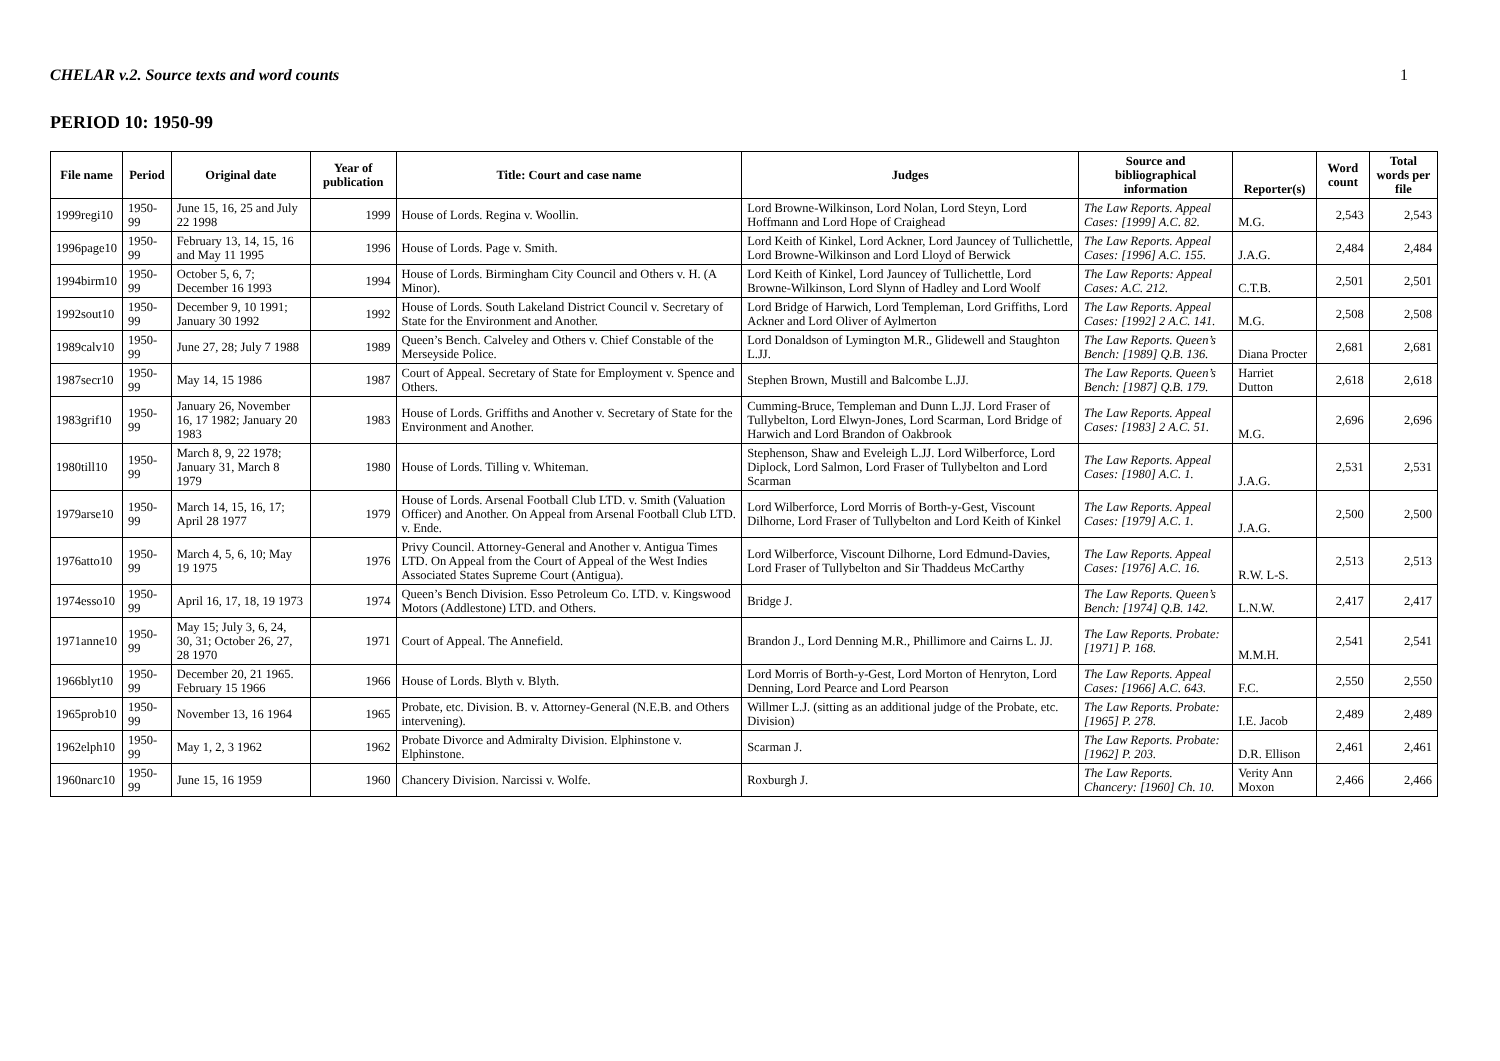CHELAR v.2. Source texts and word counts 1
PERIOD 10: 1950-99
| File name | Period | Original date | Year of publication | Title: Court and case name | Judges | Source and bibliographical information | Reporter(s) | Word count | Total words per file |
| --- | --- | --- | --- | --- | --- | --- | --- | --- | --- |
| 1999regi10 | 1950-99 | June 15, 16, 25 and July 22 1998 | 1999 | House of Lords. Regina v. Woollin. | Lord Browne-Wilkinson, Lord Nolan, Lord Steyn, Lord Hoffmann and Lord Hope of Craighead | The Law Reports. Appeal Cases: [1999] A.C. 82. | M.G. | 2,543 | 2,543 |
| 1996page10 | 1950-99 | February 13, 14, 15, 16 and May 11 1995 | 1996 | House of Lords. Page v. Smith. | Lord Keith of Kinkel, Lord Ackner, Lord Jauncey of Tullichettle, Lord Browne-Wilkinson and Lord Lloyd of Berwick | The Law Reports. Appeal Cases: [1996] A.C. 155. | J.A.G. | 2,484 | 2,484 |
| 1994birm10 | 1950-99 | October 5, 6, 7; December 16 1993 | 1994 | House of Lords. Birmingham City Council and Others v. H. (A Minor). | Lord Keith of Kinkel, Lord Jauncey of Tullichettle, Lord Browne-Wilkinson, Lord Slynn of Hadley and Lord Woolf | The Law Reports: Appeal Cases: A.C. 212. | C.T.B. | 2,501 | 2,501 |
| 1992sout10 | 1950-99 | December 9, 10 1991; January 30 1992 | 1992 | House of Lords. South Lakeland District Council v. Secretary of State for the Environment and Another. | Lord Bridge of Harwich, Lord Templeman, Lord Griffiths, Lord Ackner and Lord Oliver of Aylmerton | The Law Reports. Appeal Cases: [1992] 2 A.C. 141. | M.G. | 2,508 | 2,508 |
| 1989calv10 | 1950-99 | June 27, 28; July 7 1988 | 1989 | Queen’s Bench. Calveley and Others v. Chief Constable of the Merseyside Police. | Lord Donaldson of Lymington M.R., Glidewell and Staughton L.JJ. | The Law Reports. Queen’s Bench: [1989] Q.B. 136. | Diana Procter | 2,681 | 2,681 |
| 1987secr10 | 1950-99 | May 14, 15 1986 | 1987 | Court of Appeal. Secretary of State for Employment v. Spence and Others. | Stephen Brown, Mustill and Balcombe L.JJ. | The Law Reports. Queen’s Bench: [1987] Q.B. 179. | Harriet Dutton | 2,618 | 2,618 |
| 1983grif10 | 1950-99 | January 26, November 16, 17 1982; January 20 1983 | 1983 | House of Lords. Griffiths and Another v. Secretary of State for the Environment and Another. | Cumming-Bruce, Templeman and Dunn L.JJ. Lord Fraser of Tullybelton, Lord Elwyn-Jones, Lord Scarman, Lord Bridge of Harwich and Lord Brandon of Oakbrook | The Law Reports. Appeal Cases: [1983] 2 A.C. 51. | M.G. | 2,696 | 2,696 |
| 1980till10 | 1950-99 | March 8, 9, 22 1978; January 31, March 8 1979 | 1980 | House of Lords. Tilling v. Whiteman. | Stephenson, Shaw and Eveleigh L.JJ. Lord Wilberforce, Lord Diplock, Lord Salmon, Lord Fraser of Tullybelton and Lord Scarman | The Law Reports. Appeal Cases: [1980] A.C. 1. | J.A.G. | 2,531 | 2,531 |
| 1979arse10 | 1950-99 | March 14, 15, 16, 17; April 28 1977 | 1979 | House of Lords. Arsenal Football Club LTD. v. Smith (Valuation Officer) and Another. On Appeal from Arsenal Football Club LTD. v. Ende. | Lord Wilberforce, Lord Morris of Borth-y-Gest, Viscount Dilhorne, Lord Fraser of Tullybelton and Lord Keith of Kinkel | The Law Reports. Appeal Cases: [1979] A.C. 1. | J.A.G. | 2,500 | 2,500 |
| 1976atto10 | 1950-99 | March 4, 5, 6, 10; May 19 1975 | 1976 | Privy Council. Attorney-General and Another v. Antigua Times LTD. On Appeal from the Court of Appeal of the West Indies Associated States Supreme Court (Antigua). | Lord Wilberforce, Viscount Dilhorne, Lord Edmund-Davies, Lord Fraser of Tullybelton and Sir Thaddeus McCarthy | The Law Reports. Appeal Cases: [1976] A.C. 16. | R.W. L-S. | 2,513 | 2,513 |
| 1974esso10 | 1950-99 | April 16, 17, 18, 19 1973 | 1974 | Queen’s Bench Division. Esso Petroleum Co. LTD. v. Kingswood Motors (Addlestone) LTD. and Others. | Bridge J. | The Law Reports. Queen’s Bench: [1974] Q.B. 142. | L.N.W. | 2,417 | 2,417 |
| 1971anne10 | 1950-99 | May 15; July 3, 6, 24, 30, 31; October 26, 27, 28 1970 | 1971 | Court of Appeal. The Annefield. | Brandon J., Lord Denning M.R., Phillimore and Cairns L. JJ. | The Law Reports. Probate: [1971] P. 168. | M.M.H. | 2,541 | 2,541 |
| 1966blyt10 | 1950-99 | December 20, 21 1965. February 15 1966 | 1966 | House of Lords. Blyth v. Blyth. | Lord Morris of Borth-y-Gest, Lord Morton of Henryton, Lord Denning, Lord Pearce and Lord Pearson | The Law Reports. Appeal Cases: [1966] A.C. 643. | F.C. | 2,550 | 2,550 |
| 1965prob10 | 1950-99 | November 13, 16 1964 | 1965 | Probate, etc. Division. B. v. Attorney-General (N.E.B. and Others intervening). | Willmer L.J. (sitting as an additional judge of the Probate, etc. Division) | The Law Reports. Probate: [1965] P. 278. | I.E. Jacob | 2,489 | 2,489 |
| 1962elph10 | 1950-99 | May 1, 2, 3 1962 | 1962 | Probate Divorce and Admiralty Division. Elphinstone v. Elphinstone. | Scarman J. | The Law Reports. Probate: [1962] P. 203. | D.R. Ellison | 2,461 | 2,461 |
| 1960narc10 | 1950-99 | June 15, 16 1959 | 1960 | Chancery Division. Narcissi v. Wolfe. | Roxburgh J. | The Law Reports. Chancery: [1960] Ch. 10. | Verity Ann Moxon | 2,466 | 2,466 |